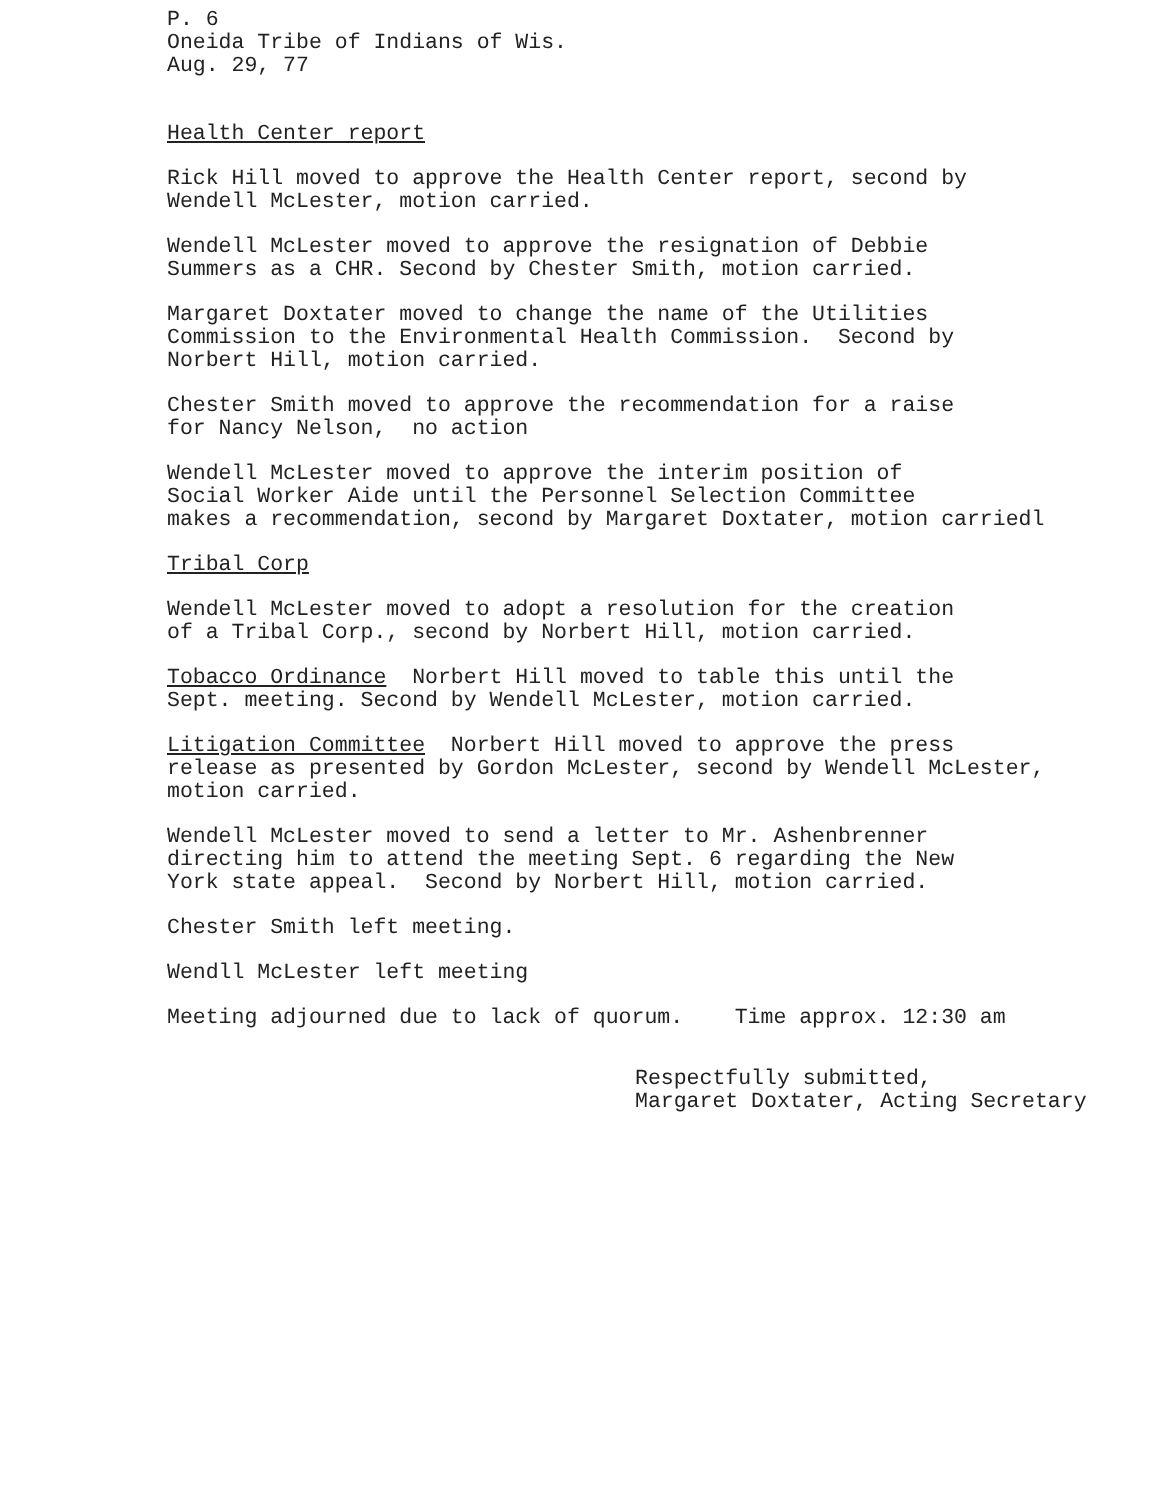P. 6 Oneida Tribe of Indians of Wis. Aug. 29, 77
Health Center report
Rick Hill moved to approve the Health Center report, second by Wendell McLester, motion carried.
Wendell McLester moved to approve the resignation of Debbie Summers as a CHR. Second by Chester Smith, motion carried.
Margaret Doxtater moved to change the name of the Utilities Commission to the Environmental Health Commission. Second by Norbert Hill, motion carried.
Chester Smith moved to approve the recommendation for a raise for Nancy Nelson, no action
Wendell McLester moved to approve the interim position of Social Worker Aide until the Personnel Selection Committee makes a recommendation, second by Margaret Doxtater, motion carriedl
Tribal Corp
Wendell McLester moved to adopt a resolution for the creation of a Tribal Corp., second by Norbert Hill, motion carried.
Tobacco Ordinance Norbert Hill moved to table this until the Sept. meeting. Second by Wendell McLester, motion carried.
Litigation Committee Norbert Hill moved to approve the press release as presented by Gordon McLester, second by Wendell McLester, motion carried.
Wendell McLester moved to send a letter to Mr. Ashenbrenner directing him to attend the meeting Sept. 6 regarding the New York state appeal. Second by Norbert Hill, motion carried.
Chester Smith left meeting.
Wendll McLester left meeting
Meeting adjourned due to lack of quorum. Time approx. 12:30 am
Respectfully submitted, Margaret Doxtater, Acting Secretary